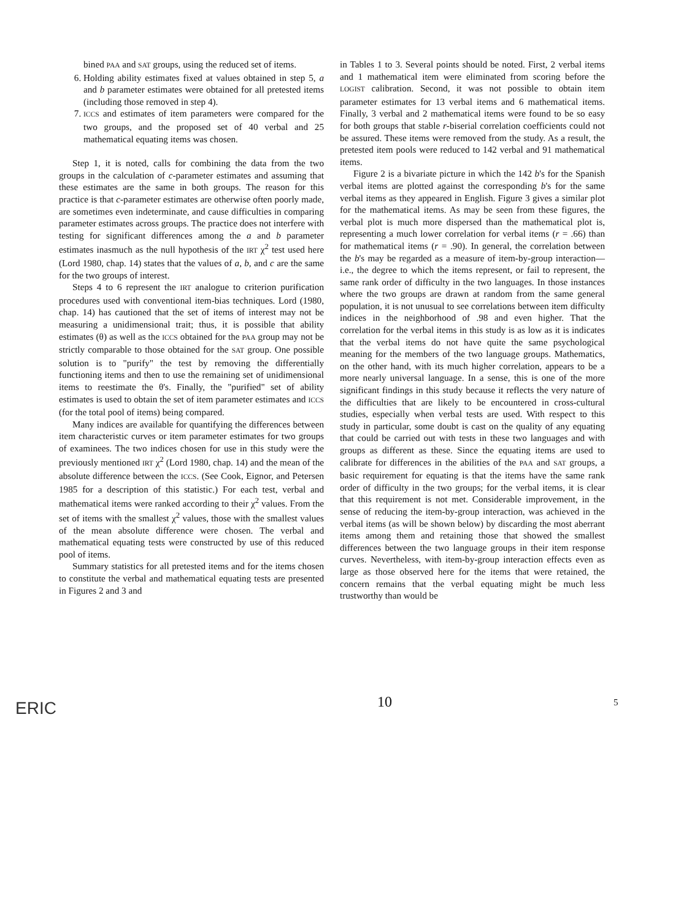bined PAA and SAT groups, using the reduced set of items.
6. Holding ability estimates fixed at values obtained in step 5, a and b parameter estimates were obtained for all pretested items (including those removed in step 4).
7. ICCS and estimates of item parameters were compared for the two groups, and the proposed set of 40 verbal and 25 mathematical equating items was chosen.
Step 1, it is noted, calls for combining the data from the two groups in the calculation of c-parameter estimates and assuming that these estimates are the same in both groups. The reason for this practice is that c-parameter estimates are otherwise often poorly made, are sometimes even indeterminate, and cause difficulties in comparing parameter estimates across groups. The practice does not interfere with testing for significant differences among the a and b parameter estimates inasmuch as the null hypothesis of the IRT χ<sup>2</sup> test used here (Lord 1980, chap. 14) states that the values of a, b, and c are the same for the two groups of interest.
Steps 4 to 6 represent the IRT analogue to criterion purification procedures used with conventional item-bias techniques. Lord (1980, chap. 14) has cautioned that the set of items of interest may not be measuring a unidimensional trait; thus, it is possible that ability estimates (θ) as well as the ICCS obtained for the PAA group may not be strictly comparable to those obtained for the SAT group. One possible solution is to "purify" the test by removing the differentially functioning items and then to use the remaining set of unidimensional items to reestimate the θ's. Finally, the "purified" set of ability estimates is used to obtain the set of item parameter estimates and ICCS (for the total pool of items) being compared.
Many indices are available for quantifying the differences between item characteristic curves or item parameter estimates for two groups of examinees. The two indices chosen for use in this study were the previously mentioned IRT χ<sup>2</sup> (Lord 1980, chap. 14) and the mean of the absolute difference between the ICCS. (See Cook, Eignor, and Petersen 1985 for a description of this statistic.) For each test, verbal and mathematical items were ranked according to their χ<sup>2</sup> values. From the set of items with the smallest χ<sup>2</sup> values, those with the smallest values of the mean absolute difference were chosen. The verbal and mathematical equating tests were constructed by use of this reduced pool of items.
Summary statistics for all pretested items and for the items chosen to constitute the verbal and mathematical equating tests are presented in Figures 2 and 3 and
in Tables 1 to 3. Several points should be noted. First, 2 verbal items and 1 mathematical item were eliminated from scoring before the LOGIST calibration. Second, it was not possible to obtain item parameter estimates for 13 verbal items and 6 mathematical items. Finally, 3 verbal and 2 mathematical items were found to be so easy for both groups that stable r-biserial correlation coefficients could not be assured. These items were removed from the study. As a result, the pretested item pools were reduced to 142 verbal and 91 mathematical items.
Figure 2 is a bivariate picture in which the 142 b's for the Spanish verbal items are plotted against the corresponding b's for the same verbal items as they appeared in English. Figure 3 gives a similar plot for the mathematical items. As may be seen from these figures, the verbal plot is much more dispersed than the mathematical plot is, representing a much lower correlation for verbal items (r = .66) than for mathematical items (r = .90). In general, the correlation between the b's may be regarded as a measure of item-by-group interaction—i.e., the degree to which the items represent, or fail to represent, the same rank order of difficulty in the two languages. In those instances where the two groups are drawn at random from the same general population, it is not unusual to see correlations between item difficulty indices in the neighborhood of .98 and even higher. That the correlation for the verbal items in this study is as low as it is indicates that the verbal items do not have quite the same psychological meaning for the members of the two language groups. Mathematics, on the other hand, with its much higher correlation, appears to be a more nearly universal language. In a sense, this is one of the more significant findings in this study because it reflects the very nature of the difficulties that are likely to be encountered in cross-cultural studies, especially when verbal tests are used. With respect to this study in particular, some doubt is cast on the quality of any equating that could be carried out with tests in these two languages and with groups as different as these. Since the equating items are used to calibrate for differences in the abilities of the PAA and SAT groups, a basic requirement for equating is that the items have the same rank order of difficulty in the two groups; for the verbal items, it is clear that this requirement is not met. Considerable improvement, in the sense of reducing the item-by-group interaction, was achieved in the verbal items (as will be shown below) by discarding the most aberrant items among them and retaining those that showed the smallest differences between the two language groups in their item response curves. Nevertheless, with item-by-group interaction effects even as large as those observed here for the items that were retained, the concern remains that the verbal equating might be much less trustworthy than would be
ERIC
10
5